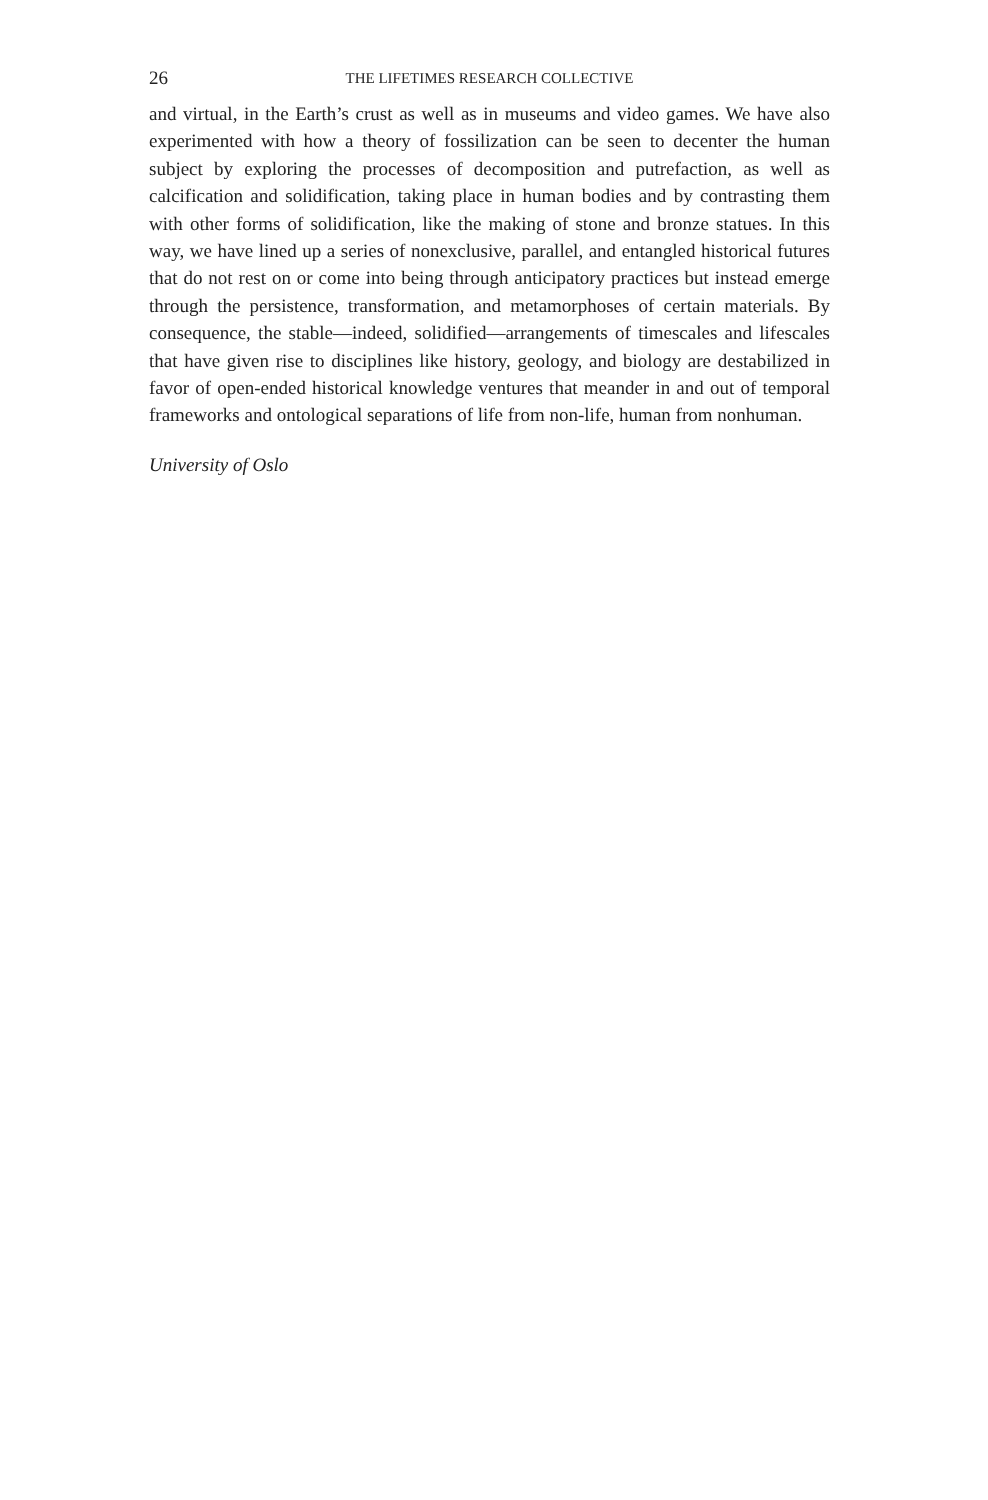26 THE LIFETIMES RESEARCH COLLECTIVE
and virtual, in the Earth’s crust as well as in museums and video games. We have also experimented with how a theory of fossilization can be seen to decenter the human subject by exploring the processes of decomposition and putrefaction, as well as calcification and solidification, taking place in human bodies and by contrasting them with other forms of solidification, like the making of stone and bronze statues. In this way, we have lined up a series of nonexclusive, parallel, and entangled historical futures that do not rest on or come into being through anticipatory practices but instead emerge through the persistence, transformation, and metamorphoses of certain materials. By consequence, the stable—indeed, solidified—arrangements of timescales and lifescales that have given rise to disciplines like history, geology, and biology are destabilized in favor of open-ended historical knowledge ventures that meander in and out of temporal frameworks and ontological separations of life from non-life, human from nonhuman.
University of Oslo